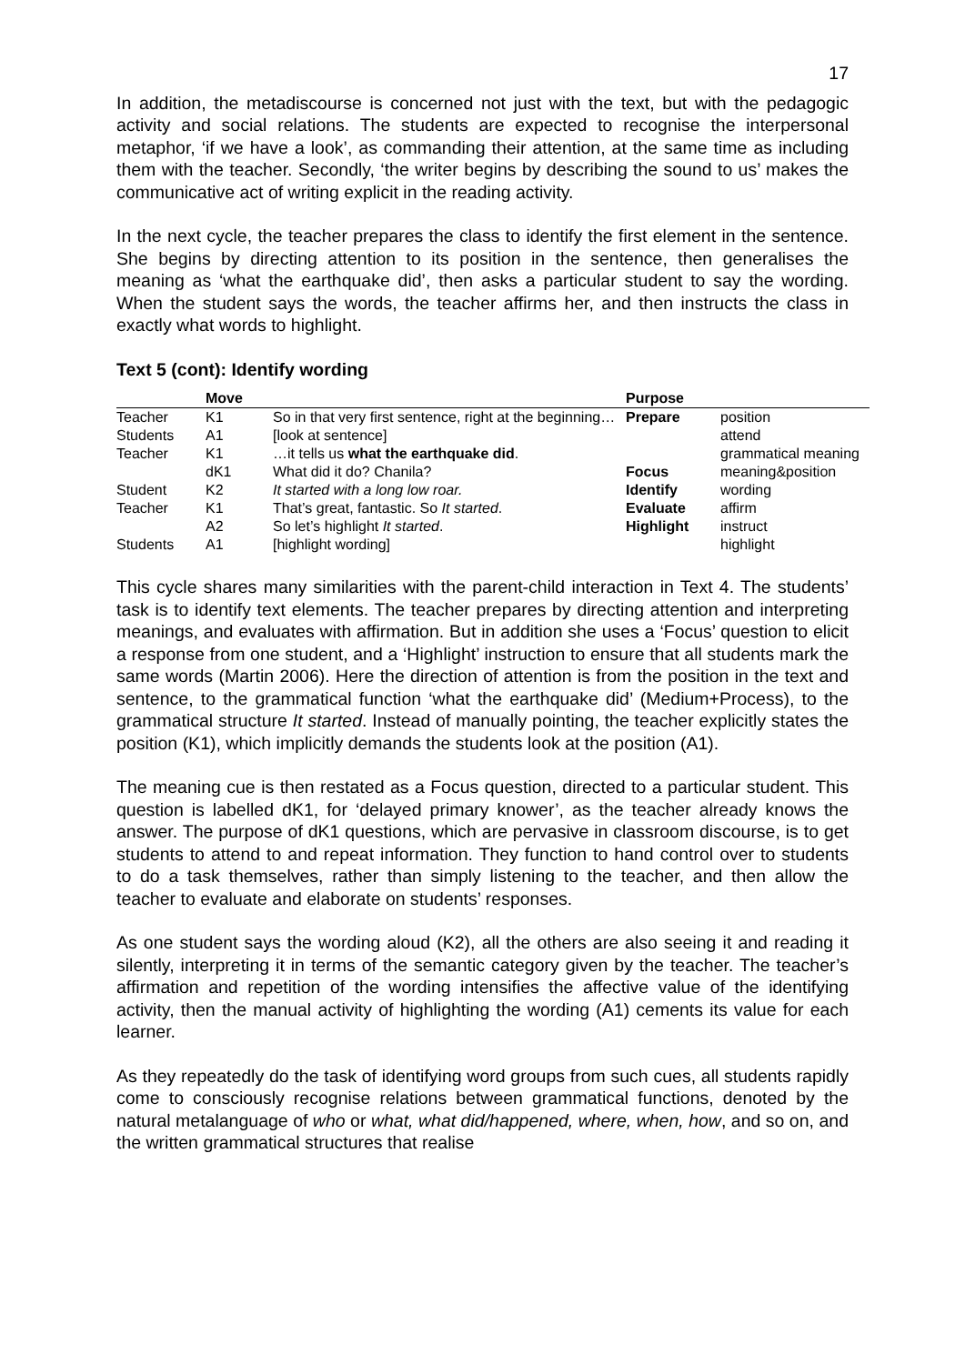17
In addition, the metadiscourse is concerned not just with the text, but with the pedagogic activity and social relations. The students are expected to recognise the interpersonal metaphor, ‘if we have a look’, as commanding their attention, at the same time as including them with the teacher. Secondly, ‘the writer begins by describing the sound to us’ makes the communicative act of writing explicit in the reading activity.
In the next cycle, the teacher prepares the class to identify the first element in the sentence. She begins by directing attention to its position in the sentence, then generalises the meaning as ‘what the earthquake did’, then asks a particular student to say the wording. When the student says the words, the teacher affirms her, and then instructs the class in exactly what words to highlight.
Text 5 (cont): Identify wording
| | Move | | Purpose | |
| --- | --- | --- | --- | --- |
| Teacher | K1 | So in that very first sentence, right at the beginning… | Prepare | position |
| Students | A1 | [look at sentence] | | attend |
| Teacher | K1 | …it tells us what the earthquake did . | | grammatical meaning |
| | dK1 | What did it do? Chanila? | Focus | meaning&position |
| Student | K2 | It started with a long low roar. | Identify | wording |
| Teacher | K1 | That’s great, fantastic. So It started . | Evaluate | affirm |
| | A2 | So let’s highlight It started . | Highlight | instruct |
| Students | A1 | [highlight wording] | | highlight |
This cycle shares many similarities with the parent-child interaction in Text 4. The students’ task is to identify text elements. The teacher prepares by directing attention and interpreting meanings, and evaluates with affirmation. But in addition she uses a ‘Focus’ question to elicit a response from one student, and a ‘Highlight’ instruction to ensure that all students mark the same words (Martin 2006). Here the direction of attention is from the position in the text and sentence, to the grammatical function ‘what the earthquake did’ (Medium+Process), to the grammatical structure It started. Instead of manually pointing, the teacher explicitly states the position (K1), which implicitly demands the students look at the position (A1).
The meaning cue is then restated as a Focus question, directed to a particular student. This question is labelled dK1, for ‘delayed primary knower’, as the teacher already knows the answer. The purpose of dK1 questions, which are pervasive in classroom discourse, is to get students to attend to and repeat information. They function to hand control over to students to do a task themselves, rather than simply listening to the teacher, and then allow the teacher to evaluate and elaborate on students’ responses.
As one student says the wording aloud (K2), all the others are also seeing it and reading it silently, interpreting it in terms of the semantic category given by the teacher. The teacher’s affirmation and repetition of the wording intensifies the affective value of the identifying activity, then the manual activity of highlighting the wording (A1) cements its value for each learner.
As they repeatedly do the task of identifying word groups from such cues, all students rapidly come to consciously recognise relations between grammatical functions, denoted by the natural metalanguage of who or what, what did/happened, where, when, how, and so on, and the written grammatical structures that realise